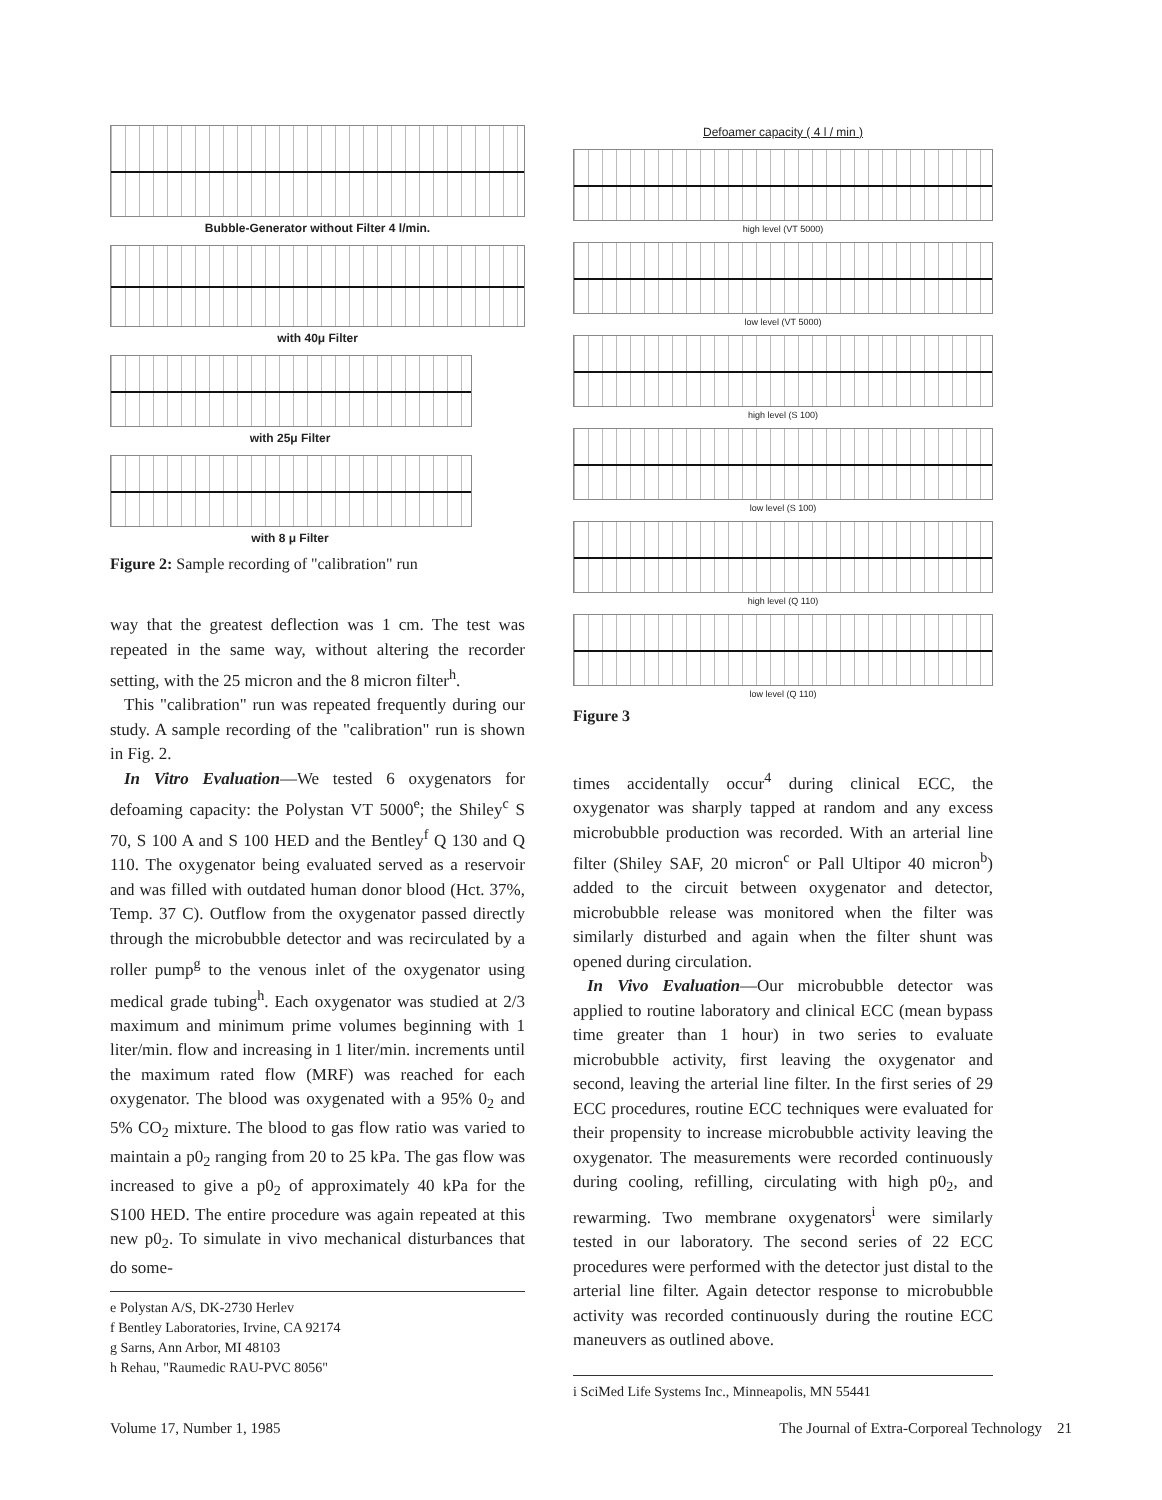Bubble-Generator without Filter 4 l/min.
with 40μ Filter
with 25μ Filter
with 8 μ Filter
Figure 2: Sample recording of "calibration" run
way that the greatest deflection was 1 cm. The test was repeated in the same way, without altering the recorder setting, with the 25 micron and the 8 micron filter<sup>h</sup>.
This "calibration" run was repeated frequently during our study. A sample recording of the "calibration" run is shown in Fig. 2.
In Vitro Evaluation—We tested 6 oxygenators for defoaming capacity: the Polystan VT 5000<sup>e</sup>; the Shiley<sup>c</sup> S 70, S 100 A and S 100 HED and the Bentley<sup>f</sup> Q 130 and Q 110. The oxygenator being evaluated served as a reservoir and was filled with outdated human donor blood (Hct. 37%, Temp. 37 C). Outflow from the oxygenator passed directly through the microbubble detector and was recirculated by a roller pump<sup>g</sup> to the venous inlet of the oxygenator using medical grade tubing<sup>h</sup>. Each oxygenator was studied at 2/3 maximum and minimum prime volumes beginning with 1 liter/min. flow and increasing in 1 liter/min. increments until the maximum rated flow (MRF) was reached for each oxygenator. The blood was oxygenated with a 95% 0<sub>2</sub> and 5% CO<sub>2</sub> mixture. The blood to gas flow ratio was varied to maintain a p0<sub>2</sub> ranging from 20 to 25 kPa. The gas flow was increased to give a p0<sub>2</sub> of approximately 40 kPa for the S100 HED. The entire procedure was again repeated at this new p0<sub>2</sub>. To simulate in vivo mechanical disturbances that do some-
e Polystan A/S, DK-2730 Herlev
f Bentley Laboratories, Irvine, CA 92174
g Sarns, Ann Arbor, MI 48103
h Rehau, "Raumedic RAU-PVC 8056"
Defoamer capacity ( 4 l / min )
high level (VT 5000)
low level (VT 5000)
high level (S 100)
low level (S 100)
high level (Q 110)
low level (Q 110)
Figure 3
times accidentally occur<sup>4</sup> during clinical ECC, the oxygenator was sharply tapped at random and any excess microbubble production was recorded. With an arterial line filter (Shiley SAF, 20 micron<sup>c</sup> or Pall Ultipor 40 micron<sup>b</sup>) added to the circuit between oxygenator and detector, microbubble release was monitored when the filter was similarly disturbed and again when the filter shunt was opened during circulation.
In Vivo Evaluation—Our microbubble detector was applied to routine laboratory and clinical ECC (mean bypass time greater than 1 hour) in two series to evaluate microbubble activity, first leaving the oxygenator and second, leaving the arterial line filter. In the first series of 29 ECC procedures, routine ECC techniques were evaluated for their propensity to increase microbubble activity leaving the oxygenator. The measurements were recorded continuously during cooling, refilling, circulating with high p0<sub>2</sub>, and rewarming. Two membrane oxygenators<sup>i</sup> were similarly tested in our laboratory. The second series of 22 ECC procedures were performed with the detector just distal to the arterial line filter. Again detector response to microbubble activity was recorded continuously during the routine ECC maneuvers as outlined above.
i SciMed Life Systems Inc., Minneapolis, MN 55441
Volume 17, Number 1, 1985 The Journal of Extra-Corporeal Technology 21